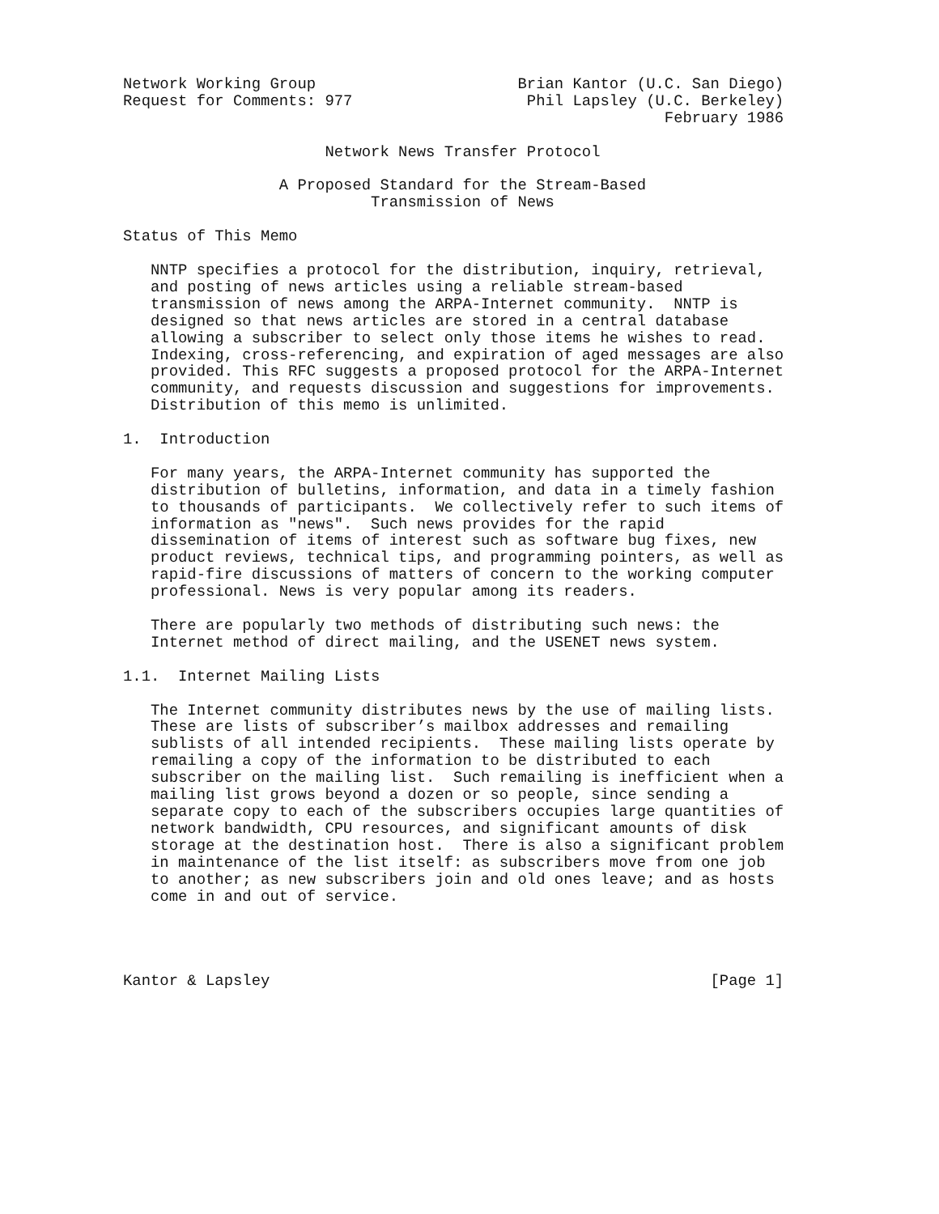Network Working Group                      Brian Kantor (U.C. San Diego)
Request for Comments: 977                   Phil Lapsley (U.C. Berkeley)
                                                           February 1986

                      Network News Transfer Protocol

                 A Proposed Standard for the Stream-Based
                           Transmission of News

Status of This Memo

   NNTP specifies a protocol for the distribution, inquiry, retrieval,
   and posting of news articles using a reliable stream-based
   transmission of news among the ARPA-Internet community.  NNTP is
   designed so that news articles are stored in a central database
   allowing a subscriber to select only those items he wishes to read.
   Indexing, cross-referencing, and expiration of aged messages are also
   provided. This RFC suggests a proposed protocol for the ARPA-Internet
   community, and requests discussion and suggestions for improvements.
   Distribution of this memo is unlimited.

1.  Introduction

   For many years, the ARPA-Internet community has supported the
   distribution of bulletins, information, and data in a timely fashion
   to thousands of participants.  We collectively refer to such items of
   information as "news".  Such news provides for the rapid
   dissemination of items of interest such as software bug fixes, new
   product reviews, technical tips, and programming pointers, as well as
   rapid-fire discussions of matters of concern to the working computer
   professional. News is very popular among its readers.

   There are popularly two methods of distributing such news: the
   Internet method of direct mailing, and the USENET news system.

1.1.  Internet Mailing Lists

   The Internet community distributes news by the use of mailing lists.
   These are lists of subscriber’s mailbox addresses and remailing
   sublists of all intended recipients.  These mailing lists operate by
   remailing a copy of the information to be distributed to each
   subscriber on the mailing list.  Such remailing is inefficient when a
   mailing list grows beyond a dozen or so people, since sending a
   separate copy to each of the subscribers occupies large quantities of
   network bandwidth, CPU resources, and significant amounts of disk
   storage at the destination host.  There is also a significant problem
   in maintenance of the list itself: as subscribers move from one job
   to another; as new subscribers join and old ones leave; and as hosts
   come in and out of service.




Kantor & Lapsley                                                [Page 1]